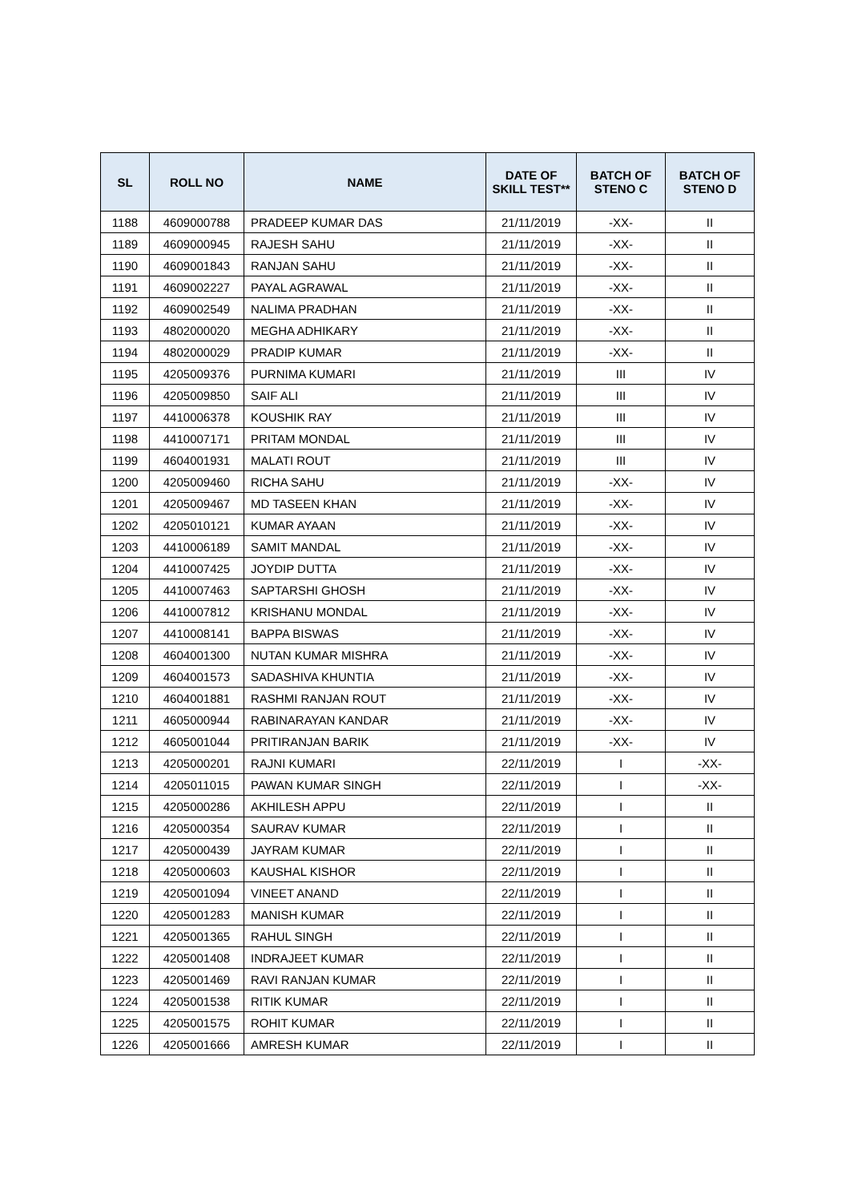| SL | ROLL NO | NAME | DATE OF SKILL TEST** | BATCH OF STENO C | BATCH OF STENO D |
| --- | --- | --- | --- | --- | --- |
| 1188 | 4609000788 | PRADEEP KUMAR DAS | 21/11/2019 | -XX- | II |
| 1189 | 4609000945 | RAJESH SAHU | 21/11/2019 | -XX- | II |
| 1190 | 4609001843 | RANJAN SAHU | 21/11/2019 | -XX- | II |
| 1191 | 4609002227 | PAYAL AGRAWAL | 21/11/2019 | -XX- | II |
| 1192 | 4609002549 | NALIMA PRADHAN | 21/11/2019 | -XX- | II |
| 1193 | 4802000020 | MEGHA ADHIKARY | 21/11/2019 | -XX- | II |
| 1194 | 4802000029 | PRADIP KUMAR | 21/11/2019 | -XX- | II |
| 1195 | 4205009376 | PURNIMA KUMARI | 21/11/2019 | III | IV |
| 1196 | 4205009850 | SAIF ALI | 21/11/2019 | III | IV |
| 1197 | 4410006378 | KOUSHIK RAY | 21/11/2019 | III | IV |
| 1198 | 4410007171 | PRITAM MONDAL | 21/11/2019 | III | IV |
| 1199 | 4604001931 | MALATI ROUT | 21/11/2019 | III | IV |
| 1200 | 4205009460 | RICHA SAHU | 21/11/2019 | -XX- | IV |
| 1201 | 4205009467 | MD TASEEN KHAN | 21/11/2019 | -XX- | IV |
| 1202 | 4205010121 | KUMAR AYAAN | 21/11/2019 | -XX- | IV |
| 1203 | 4410006189 | SAMIT MANDAL | 21/11/2019 | -XX- | IV |
| 1204 | 4410007425 | JOYDIP DUTTA | 21/11/2019 | -XX- | IV |
| 1205 | 4410007463 | SAPTARSHI GHOSH | 21/11/2019 | -XX- | IV |
| 1206 | 4410007812 | KRISHANU MONDAL | 21/11/2019 | -XX- | IV |
| 1207 | 4410008141 | BAPPA BISWAS | 21/11/2019 | -XX- | IV |
| 1208 | 4604001300 | NUTAN KUMAR MISHRA | 21/11/2019 | -XX- | IV |
| 1209 | 4604001573 | SADASHIVA KHUNTIA | 21/11/2019 | -XX- | IV |
| 1210 | 4604001881 | RASHMI RANJAN ROUT | 21/11/2019 | -XX- | IV |
| 1211 | 4605000944 | RABINARAYAN KANDAR | 21/11/2019 | -XX- | IV |
| 1212 | 4605001044 | PRITIRANJAN BARIK | 21/11/2019 | -XX- | IV |
| 1213 | 4205000201 | RAJNI KUMARI | 22/11/2019 | I | -XX- |
| 1214 | 4205011015 | PAWAN KUMAR SINGH | 22/11/2019 | I | -XX- |
| 1215 | 4205000286 | AKHILESH APPU | 22/11/2019 | I | II |
| 1216 | 4205000354 | SAURAV KUMAR | 22/11/2019 | I | II |
| 1217 | 4205000439 | JAYRAM KUMAR | 22/11/2019 | I | II |
| 1218 | 4205000603 | KAUSHAL KISHOR | 22/11/2019 | I | II |
| 1219 | 4205001094 | VINEET ANAND | 22/11/2019 | I | II |
| 1220 | 4205001283 | MANISH KUMAR | 22/11/2019 | I | II |
| 1221 | 4205001365 | RAHUL SINGH | 22/11/2019 | I | II |
| 1222 | 4205001408 | INDRAJEET KUMAR | 22/11/2019 | I | II |
| 1223 | 4205001469 | RAVI RANJAN KUMAR | 22/11/2019 | I | II |
| 1224 | 4205001538 | RITIK KUMAR | 22/11/2019 | I | II |
| 1225 | 4205001575 | ROHIT KUMAR | 22/11/2019 | I | II |
| 1226 | 4205001666 | AMRESH KUMAR | 22/11/2019 | I | II |